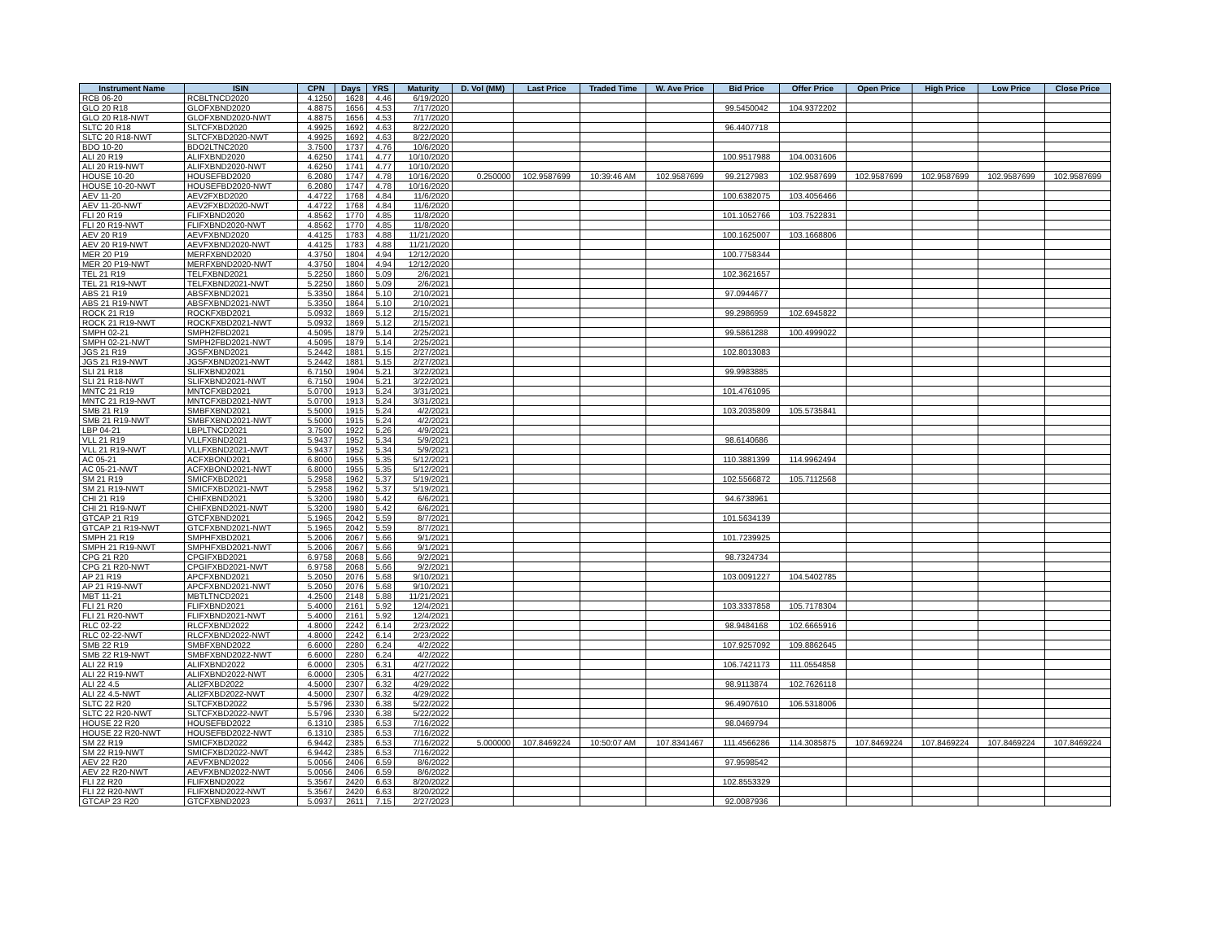| Instrument Name | ISIN | CPN | Days | YRS | Maturity | D. Vol (MM) | Last Price | Traded Time | W. Ave Price | Bid Price | Offer Price | Open Price | High Price | Low Price | Close Price |
| --- | --- | --- | --- | --- | --- | --- | --- | --- | --- | --- | --- | --- | --- | --- | --- |
| RCB 06-20 | RCBLTNCD2020 | 4.1250 | 1628 | 4.46 | 6/19/2020 | | | | | | | | | | |
| GLO 20 R18 | GLOFXBND2020 | 4.8875 | 1656 | 4.53 | 7/17/2020 | | | | | 99.5450042 | 104.9372202 | | | | |
| GLO 20 R18-NWT | GLOFXBND2020-NWT | 4.8875 | 1656 | 4.53 | 7/17/2020 | | | | | | | | | | |
| SLTC 20 R18 | SLTCFXBD2020 | 4.9925 | 1692 | 4.63 | 8/22/2020 | | | | | 96.4407718 | | | | | |
| SLTC 20 R18-NWT | SLTCFXBD2020-NWT | 4.9925 | 1692 | 4.63 | 8/22/2020 | | | | | | | | | | |
| BDO 10-20 | BDO2LTNC2020 | 3.7500 | 1737 | 4.76 | 10/6/2020 | | | | | | | | | | |
| ALI 20 R19 | ALIFXBND2020 | 4.6250 | 1741 | 4.77 | 10/10/2020 | | | | | 100.9517988 | 104.0031606 | | | | |
| ALI 20 R19-NWT | ALIFXBND2020-NWT | 4.6250 | 1741 | 4.77 | 10/10/2020 | | | | | | | | | | |
| HOUSE 10-20 | HOUSEFBD2020 | 6.2080 | 1747 | 4.78 | 10/16/2020 | 0.250000 | 102.9587699 | 10:39:46 AM | 102.9587699 | 99.2127983 | 102.9587699 | 102.9587699 | 102.9587699 | 102.9587699 | 102.9587699 |
| HOUSE 10-20-NWT | HOUSEFBD2020-NWT | 6.2080 | 1747 | 4.78 | 10/16/2020 | | | | | | | | | | |
| AEV 11-20 | AEV2FXBD2020 | 4.4722 | 1768 | 4.84 | 11/6/2020 | | | | | 100.6382075 | 103.4056466 | | | | |
| AEV 11-20-NWT | AEV2FXBD2020-NWT | 4.4722 | 1768 | 4.84 | 11/6/2020 | | | | | | | | | | |
| FLI 20 R19 | FLIFXBND2020 | 4.8562 | 1770 | 4.85 | 11/8/2020 | | | | | 101.1052766 | 103.7522831 | | | | |
| FLI 20 R19-NWT | FLIFXBND2020-NWT | 4.8562 | 1770 | 4.85 | 11/8/2020 | | | | | | | | | | |
| AEV 20 R19 | AEVFXBND2020 | 4.4125 | 1783 | 4.88 | 11/21/2020 | | | | | 100.1625007 | 103.1668806 | | | | |
| AEV 20 R19-NWT | AEVFXBND2020-NWT | 4.4125 | 1783 | 4.88 | 11/21/2020 | | | | | | | | | | |
| MER 20 P19 | MERFXBND2020 | 4.3750 | 1804 | 4.94 | 12/12/2020 | | | | | 100.7758344 | | | | | |
| MER 20 P19-NWT | MERFXBND2020-NWT | 4.3750 | 1804 | 4.94 | 12/12/2020 | | | | | | | | | | |
| TEL 21 R19 | TELFXBND2021 | 5.2250 | 1860 | 5.09 | 2/6/2021 | | | | | 102.3621657 | | | | | |
| TEL 21 R19-NWT | TELFXBND2021-NWT | 5.2250 | 1860 | 5.09 | 2/6/2021 | | | | | | | | | | |
| ABS 21 R19 | ABSFXBND2021 | 5.3350 | 1864 | 5.10 | 2/10/2021 | | | | | 97.0944677 | | | | | |
| ABS 21 R19-NWT | ABSFXBND2021-NWT | 5.3350 | 1864 | 5.10 | 2/10/2021 | | | | | | | | | | |
| ROCK 21 R19 | ROCKFXBD2021 | 5.0932 | 1869 | 5.12 | 2/15/2021 | | | | | 99.2986959 | 102.6945822 | | | | |
| ROCK 21 R19-NWT | ROCKFXBD2021-NWT | 5.0932 | 1869 | 5.12 | 2/15/2021 | | | | | | | | | | |
| SMPH 02-21 | SMPH2FBD2021 | 4.5095 | 1879 | 5.14 | 2/25/2021 | | | | | 99.5861288 | 100.4999022 | | | | |
| SMPH 02-21-NWT | SMPH2FBD2021-NWT | 4.5095 | 1879 | 5.14 | 2/25/2021 | | | | | | | | | | |
| JGS 21 R19 | JGSFXBND2021 | 5.2442 | 1881 | 5.15 | 2/27/2021 | | | | | 102.8013083 | | | | | |
| JGS 21 R19-NWT | JGSFXBND2021-NWT | 5.2442 | 1881 | 5.15 | 2/27/2021 | | | | | | | | | | |
| SLI 21 R18 | SLIFXBND2021 | 6.7150 | 1904 | 5.21 | 3/22/2021 | | | | | 99.9983885 | | | | | |
| SLI 21 R18-NWT | SLIFXBND2021-NWT | 6.7150 | 1904 | 5.21 | 3/22/2021 | | | | | | | | | | |
| MNTC 21 R19 | MNTCFXBD2021 | 5.0700 | 1913 | 5.24 | 3/31/2021 | | | | | 101.4761095 | | | | | |
| MNTC 21 R19-NWT | MNTCFXBD2021-NWT | 5.0700 | 1913 | 5.24 | 3/31/2021 | | | | | | | | | | |
| SMB 21 R19 | SMBFXBND2021 | 5.5000 | 1915 | 5.24 | 4/2/2021 | | | | | 103.2035809 | 105.5735841 | | | | |
| SMB 21 R19-NWT | SMBFXBND2021-NWT | 5.5000 | 1915 | 5.24 | 4/2/2021 | | | | | | | | | | |
| LBP 04-21 | LBPLTNCD2021 | 3.7500 | 1922 | 5.26 | 4/9/2021 | | | | | | | | | | |
| VLL 21 R19 | VLLFXBND2021 | 5.9437 | 1952 | 5.34 | 5/9/2021 | | | | | 98.6140686 | | | | | |
| VLL 21 R19-NWT | VLLFXBND2021-NWT | 5.9437 | 1952 | 5.34 | 5/9/2021 | | | | | | | | | | |
| AC 05-21 | ACFXBOND2021 | 6.8000 | 1955 | 5.35 | 5/12/2021 | | | | | 110.3881399 | 114.9962494 | | | | |
| AC 05-21-NWT | ACFXBOND2021-NWT | 6.8000 | 1955 | 5.35 | 5/12/2021 | | | | | | | | | | |
| SM 21 R19 | SMICFXBD2021 | 5.2958 | 1962 | 5.37 | 5/19/2021 | | | | | 102.5566872 | 105.7112568 | | | | |
| SM 21 R19-NWT | SMICFXBD2021-NWT | 5.2958 | 1962 | 5.37 | 5/19/2021 | | | | | | | | | | |
| CHI 21 R19 | CHIFXBND2021 | 5.3200 | 1980 | 5.42 | 6/6/2021 | | | | | 94.6738961 | | | | | |
| CHI 21 R19-NWT | CHIFXBND2021-NWT | 5.3200 | 1980 | 5.42 | 6/6/2021 | | | | | | | | | | |
| GTCAP 21 R19 | GTCFXBND2021 | 5.1965 | 2042 | 5.59 | 8/7/2021 | | | | | 101.5634139 | | | | | |
| GTCAP 21 R19-NWT | GTCFXBND2021-NWT | 5.1965 | 2042 | 5.59 | 8/7/2021 | | | | | | | | | | |
| SMPH 21 R19 | SMPHFXBD2021 | 5.2006 | 2067 | 5.66 | 9/1/2021 | | | | | 101.7239925 | | | | | |
| SMPH 21 R19-NWT | SMPHFXBD2021-NWT | 5.2006 | 2067 | 5.66 | 9/1/2021 | | | | | | | | | | |
| CPG 21 R20 | CPGIFXBD2021 | 6.9758 | 2068 | 5.66 | 9/2/2021 | | | | | 98.7324734 | | | | | |
| CPG 21 R20-NWT | CPGIFXBD2021-NWT | 6.9758 | 2068 | 5.66 | 9/2/2021 | | | | | | | | | | |
| AP 21 R19 | APCFXBND2021 | 5.2050 | 2076 | 5.68 | 9/10/2021 | | | | | 103.0091227 | 104.5402785 | | | | |
| AP 21 R19-NWT | APCFXBND2021-NWT | 5.2050 | 2076 | 5.68 | 9/10/2021 | | | | | | | | | | |
| MBT 11-21 | MBTLTNCD2021 | 4.2500 | 2148 | 5.88 | 11/21/2021 | | | | | | | | | | |
| FLI 21 R20 | FLIFXBND2021 | 5.4000 | 2161 | 5.92 | 12/4/2021 | | | | | 103.3337858 | 105.7178304 | | | | |
| FLI 21 R20-NWT | FLIFXBND2021-NWT | 5.4000 | 2161 | 5.92 | 12/4/2021 | | | | | | | | | | |
| RLC 02-22 | RLCFXBND2022 | 4.8000 | 2242 | 6.14 | 2/23/2022 | | | | | 98.9484168 | 102.6665916 | | | | |
| RLC 02-22-NWT | RLCFXBND2022-NWT | 4.8000 | 2242 | 6.14 | 2/23/2022 | | | | | | | | | | |
| SMB 22 R19 | SMBFXBND2022 | 6.6000 | 2280 | 6.24 | 4/2/2022 | | | | | 107.9257092 | 109.8862645 | | | | |
| SMB 22 R19-NWT | SMBFXBND2022-NWT | 6.6000 | 2280 | 6.24 | 4/2/2022 | | | | | | | | | | |
| ALI 22 R19 | ALIFXBND2022 | 6.0000 | 2305 | 6.31 | 4/27/2022 | | | | | 106.7421173 | 111.0554858 | | | | |
| ALI 22 R19-NWT | ALIFXBND2022-NWT | 6.0000 | 2305 | 6.31 | 4/27/2022 | | | | | | | | | | |
| ALI 22 4.5 | ALI2FXBD2022 | 4.5000 | 2307 | 6.32 | 4/29/2022 | | | | | 98.9113874 | 102.7626118 | | | | |
| ALI 22 4.5-NWT | ALI2FXBD2022-NWT | 4.5000 | 2307 | 6.32 | 4/29/2022 | | | | | | | | | | |
| SLTC 22 R20 | SLTCFXBD2022 | 5.5796 | 2330 | 6.38 | 5/22/2022 | | | | | 96.4907610 | 106.5318006 | | | | |
| SLTC 22 R20-NWT | SLTCFXBD2022-NWT | 5.5796 | 2330 | 6.38 | 5/22/2022 | | | | | | | | | | |
| HOUSE 22 R20 | HOUSEFBD2022 | 6.1310 | 2385 | 6.53 | 7/16/2022 | | | | | 98.0469794 | | | | | |
| HOUSE 22 R20-NWT | HOUSEFBD2022-NWT | 6.1310 | 2385 | 6.53 | 7/16/2022 | | | | | | | | | | |
| SM 22 R19 | SMICFXBD2022 | 6.9442 | 2385 | 6.53 | 7/16/2022 | 5.000000 | 107.8469224 | 10:50:07 AM | 107.8341467 | 111.4566286 | 114.3085875 | 107.8469224 | 107.8469224 | 107.8469224 | 107.8469224 |
| SM 22 R19-NWT | SMICFXBD2022-NWT | 6.9442 | 2385 | 6.53 | 7/16/2022 | | | | | | | | | | |
| AEV 22 R20 | AEVFXBND2022 | 5.0056 | 2406 | 6.59 | 8/6/2022 | | | | | 97.9598542 | | | | | |
| AEV 22 R20-NWT | AEVFXBND2022-NWT | 5.0056 | 2406 | 6.59 | 8/6/2022 | | | | | | | | | | |
| FLI 22 R20 | FLIFXBND2022 | 5.3567 | 2420 | 6.63 | 8/20/2022 | | | | | 102.8553329 | | | | | |
| FLI 22 R20-NWT | FLIFXBND2022-NWT | 5.3567 | 2420 | 6.63 | 8/20/2022 | | | | | | | | | | |
| GTCAP 23 R20 | GTCFXBND2023 | 5.0937 | 2611 | 7.15 | 2/27/2023 | | | | | 92.0087936 | | | | | |